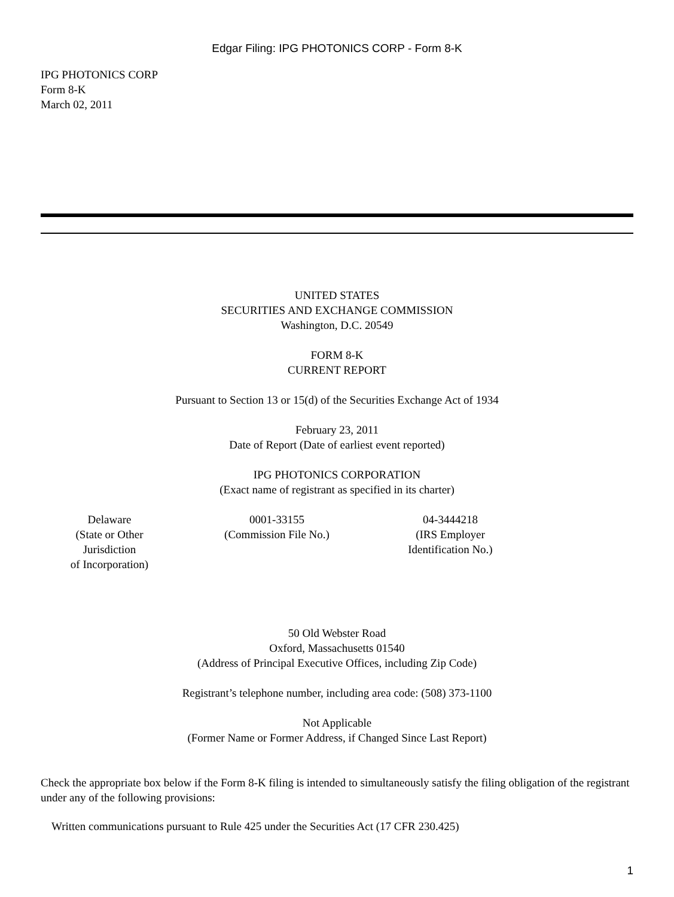Edgar Filing: IPG PHOTONICS CORP - Form 8-K
IPG PHOTONICS CORP
Form 8-K
March 02, 2011
UNITED STATES
SECURITIES AND EXCHANGE COMMISSION
Washington, D.C. 20549
FORM 8-K
CURRENT REPORT
Pursuant to Section 13 or 15(d) of the Securities Exchange Act of 1934
February 23, 2011
Date of Report (Date of earliest event reported)
IPG PHOTONICS CORPORATION
(Exact name of registrant as specified in its charter)
| Delaware (State or Other Jurisdiction of Incorporation) | 0001-33155 (Commission File No.) | 04-3444218 (IRS Employer Identification No.) | |
50 Old Webster Road
Oxford, Massachusetts 01540
(Address of Principal Executive Offices, including Zip Code)
Registrant’s telephone number, including area code: (508) 373-1100
Not Applicable
(Former Name or Former Address, if Changed Since Last Report)
Check the appropriate box below if the Form 8-K filing is intended to simultaneously satisfy the filing obligation of the registrant under any of the following provisions:
Written communications pursuant to Rule 425 under the Securities Act (17 CFR 230.425)
1